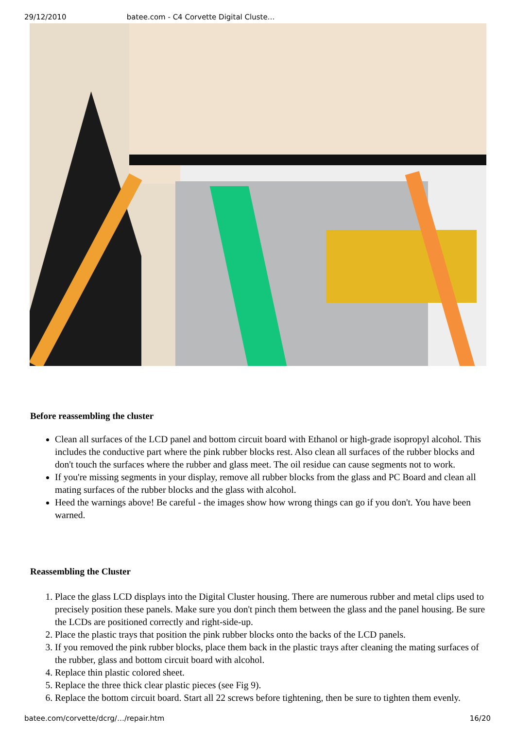29/12/2010 batee.com - C4 Corvette Digital Cluste…
Before reassembling the cluster
Clean all surfaces of the LCD panel and bottom circuit board with Ethanol or high-grade isopropyl alcohol. This includes the conductive part where the pink rubber blocks rest. Also clean all surfaces of the rubber blocks and don't touch the surfaces where the rubber and glass meet. The oil residue can cause segments not to work.
If you're missing segments in your display, remove all rubber blocks from the glass and PC Board and clean all mating surfaces of the rubber blocks and the glass with alcohol.
Heed the warnings above! Be careful - the images show how wrong things can go if you don't. You have been warned.
Reassembling the Cluster
1. Place the glass LCD displays into the Digital Cluster housing. There are numerous rubber and metal clips used to precisely position these panels. Make sure you don't pinch them between the glass and the panel housing. Be sure the LCDs are positioned correctly and right-side-up.
2. Place the plastic trays that position the pink rubber blocks onto the backs of the LCD panels.
3. If you removed the pink rubber blocks, place them back in the plastic trays after cleaning the mating surfaces of the rubber, glass and bottom circuit board with alcohol.
4. Replace thin plastic colored sheet.
5. Replace the three thick clear plastic pieces (see Fig 9).
6. Replace the bottom circuit board. Start all 22 screws before tightening, then be sure to tighten them evenly.
batee.com/corvette/dcrg/…/repair.htm 16/20